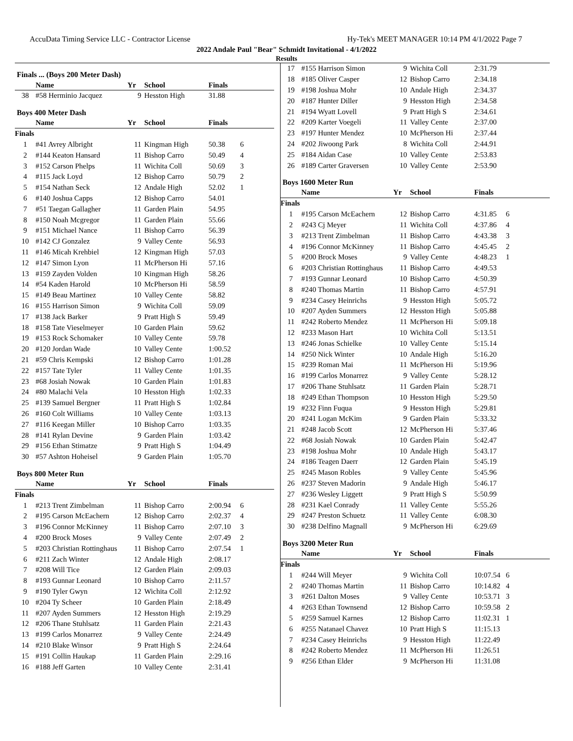AccuData Timing Service LLC - Contractor License Hy-Tek's MEET MANAGER 10:14 PM 4/1/2022 Page 7
2022 Andale Paul "Bear" Schmidt Invitational - 4/1/2022
Results
Finals ... (Boys 200 Meter Dash)
| | Name | Yr | School | Finals | |
| --- | --- | --- | --- | --- | --- |
| 38 | #58 Herminio Jacquez | 9 | Hesston High | 31.88 | |
Boys 400 Meter Dash
| | Name | Yr | School | Finals | |
| --- | --- | --- | --- | --- | --- |
| Finals | | | | | |
| 1 | #41 Avrey Albright | 11 | Kingman High | 50.38 | 6 |
| 2 | #144 Keaton Hansard | 11 | Bishop Carro | 50.49 | 4 |
| 3 | #152 Carson Phelps | 11 | Wichita Coll | 50.69 | 3 |
| 4 | #115 Jack Loyd | 12 | Bishop Carro | 50.79 | 2 |
| 5 | #154 Nathan Seck | 12 | Andale High | 52.02 | 1 |
| 6 | #140 Joshua Capps | 12 | Bishop Carro | 54.01 | |
| 7 | #51 Taegan Gallagher | 11 | Garden Plain | 54.95 | |
| 8 | #150 Noah Mcgregor | 11 | Garden Plain | 55.66 | |
| 9 | #151 Michael Nance | 11 | Bishop Carro | 56.39 | |
| 10 | #142 CJ Gonzalez | 9 | Valley Cente | 56.93 | |
| 11 | #146 Micah Krehbiel | 12 | Kingman High | 57.03 | |
| 12 | #147 Simon Lyon | 11 | McPherson Hi | 57.16 | |
| 13 | #159 Zayden Volden | 10 | Kingman High | 58.26 | |
| 14 | #54 Kaden Harold | 10 | McPherson Hi | 58.59 | |
| 15 | #149 Beau Martinez | 10 | Valley Cente | 58.82 | |
| 16 | #155 Harrison Simon | 9 | Wichita Coll | 59.09 | |
| 17 | #138 Jack Barker | 9 | Pratt High S | 59.49 | |
| 18 | #158 Tate Vieselmeyer | 10 | Garden Plain | 59.62 | |
| 19 | #153 Rock Schomaker | 10 | Valley Cente | 59.78 | |
| 20 | #120 Jordan Wade | 10 | Valley Cente | 1:00.52 | |
| 21 | #59 Chris Kempski | 12 | Bishop Carro | 1:01.28 | |
| 22 | #157 Tate Tyler | 11 | Valley Cente | 1:01.35 | |
| 23 | #68 Josiah Nowak | 10 | Garden Plain | 1:01.83 | |
| 24 | #80 Malachi Vela | 10 | Hesston High | 1:02.33 | |
| 25 | #139 Samuel Bergner | 11 | Pratt High S | 1:02.84 | |
| 26 | #160 Colt Williams | 10 | Valley Cente | 1:03.13 | |
| 27 | #116 Keegan Miller | 10 | Bishop Carro | 1:03.35 | |
| 28 | #141 Rylan Devine | 9 | Garden Plain | 1:03.42 | |
| 29 | #156 Ethan Stimatze | 9 | Pratt High S | 1:04.49 | |
| 30 | #57 Ashton Hoheisel | 9 | Garden Plain | 1:05.70 | |
Boys 800 Meter Run
| | Name | Yr | School | Finals | |
| --- | --- | --- | --- | --- | --- |
| Finals | | | | | |
| 1 | #213 Trent Zimbelman | 11 | Bishop Carro | 2:00.94 | 6 |
| 2 | #195 Carson McEachern | 12 | Bishop Carro | 2:02.37 | 4 |
| 3 | #196 Connor McKinney | 11 | Bishop Carro | 2:07.10 | 3 |
| 4 | #200 Brock Moses | 9 | Valley Cente | 2:07.49 | 2 |
| 5 | #203 Christian Rottinghaus | 11 | Bishop Carro | 2:07.54 | 1 |
| 6 | #211 Zach Winter | 12 | Andale High | 2:08.17 | |
| 7 | #208 Will Tice | 12 | Garden Plain | 2:09.03 | |
| 8 | #193 Gunnar Leonard | 10 | Bishop Carro | 2:11.57 | |
| 9 | #190 Tyler Gwyn | 12 | Wichita Coll | 2:12.92 | |
| 10 | #204 Ty Scheer | 10 | Garden Plain | 2:18.49 | |
| 11 | #207 Ayden Summers | 12 | Hesston High | 2:19.29 | |
| 12 | #206 Thane Stuhlsatz | 11 | Garden Plain | 2:21.43 | |
| 13 | #199 Carlos Monarrez | 9 | Valley Cente | 2:24.49 | |
| 14 | #210 Blake Winsor | 9 | Pratt High S | 2:24.64 | |
| 15 | #191 Collin Haukap | 11 | Garden Plain | 2:29.16 | |
| 16 | #188 Jeff Garten | 10 | Valley Cente | 2:31.41 | |
| 17 | #155 Harrison Simon | 9 | Wichita Coll | 2:31.79 | |
| 18 | #185 Oliver Casper | 12 | Bishop Carro | 2:34.18 | |
| 19 | #198 Joshua Mohr | 10 | Andale High | 2:34.37 | |
| 20 | #187 Hunter Diller | 9 | Hesston High | 2:34.58 | |
| 21 | #194 Wyatt Lovell | 9 | Pratt High S | 2:34.61 | |
| 22 | #209 Karter Voegeli | 11 | Valley Cente | 2:37.00 | |
| 23 | #197 Hunter Mendez | 10 | McPherson Hi | 2:37.44 | |
| 24 | #202 Jiwoong Park | 8 | Wichita Coll | 2:44.91 | |
| 25 | #184 Aidan Case | 10 | Valley Cente | 2:53.83 | |
| 26 | #189 Carter Graversen | 10 | Valley Cente | 2:53.90 | |
Boys 1600 Meter Run
| | Name | Yr | School | Finals | |
| --- | --- | --- | --- | --- | --- |
| Finals | | | | | |
| 1 | #195 Carson McEachern | 12 | Bishop Carro | 4:31.85 | 6 |
| 2 | #243 Cj Meyer | 11 | Wichita Coll | 4:37.86 | 4 |
| 3 | #213 Trent Zimbelman | 11 | Bishop Carro | 4:43.38 | 3 |
| 4 | #196 Connor McKinney | 11 | Bishop Carro | 4:45.45 | 2 |
| 5 | #200 Brock Moses | 9 | Valley Cente | 4:48.23 | 1 |
| 6 | #203 Christian Rottinghaus | 11 | Bishop Carro | 4:49.53 | |
| 7 | #193 Gunnar Leonard | 10 | Bishop Carro | 4:50.39 | |
| 8 | #240 Thomas Martin | 11 | Bishop Carro | 4:57.91 | |
| 9 | #234 Casey Heinrichs | 9 | Hesston High | 5:05.72 | |
| 10 | #207 Ayden Summers | 12 | Hesston High | 5:05.88 | |
| 11 | #242 Roberto Mendez | 11 | McPherson Hi | 5:09.18 | |
| 12 | #233 Mason Hart | 10 | Wichita Coll | 5:13.51 | |
| 13 | #246 Jonas Schielke | 10 | Valley Cente | 5:15.14 | |
| 14 | #250 Nick Winter | 10 | Andale High | 5:16.20 | |
| 15 | #239 Roman Mai | 11 | McPherson Hi | 5:19.96 | |
| 16 | #199 Carlos Monarrez | 9 | Valley Cente | 5:28.12 | |
| 17 | #206 Thane Stuhlsatz | 11 | Garden Plain | 5:28.71 | |
| 18 | #249 Ethan Thompson | 10 | Hesston High | 5:29.50 | |
| 19 | #232 Finn Fuqua | 9 | Hesston High | 5:29.81 | |
| 20 | #241 Logan McKim | 9 | Garden Plain | 5:33.32 | |
| 21 | #248 Jacob Scott | 12 | McPherson Hi | 5:37.46 | |
| 22 | #68 Josiah Nowak | 10 | Garden Plain | 5:42.47 | |
| 23 | #198 Joshua Mohr | 10 | Andale High | 5:43.17 | |
| 24 | #186 Teagen Daerr | 12 | Garden Plain | 5:45.19 | |
| 25 | #245 Mason Robles | 9 | Valley Cente | 5:45.96 | |
| 26 | #237 Steven Madorin | 9 | Andale High | 5:46.17 | |
| 27 | #236 Wesley Liggett | 9 | Pratt High S | 5:50.99 | |
| 28 | #231 Kael Conrady | 11 | Valley Cente | 5:55.26 | |
| 29 | #247 Preston Schuetz | 11 | Valley Cente | 6:08.30 | |
| 30 | #238 Delfino Magnall | 9 | McPherson Hi | 6:29.69 | |
Boys 3200 Meter Run
| | Name | Yr | School | Finals | |
| --- | --- | --- | --- | --- | --- |
| Finals | | | | | |
| 1 | #244 Will Meyer | 9 | Wichita Coll | 10:07.54 | 6 |
| 2 | #240 Thomas Martin | 11 | Bishop Carro | 10:14.82 | 4 |
| 3 | #261 Dalton Moses | 9 | Valley Cente | 10:53.71 | 3 |
| 4 | #263 Ethan Townsend | 12 | Bishop Carro | 10:59.58 | 2 |
| 5 | #259 Samuel Karnes | 12 | Bishop Carro | 11:02.31 | 1 |
| 6 | #255 Natanael Chavez | 10 | Pratt High S | 11:15.13 | |
| 7 | #234 Casey Heinrichs | 9 | Hesston High | 11:22.49 | |
| 8 | #242 Roberto Mendez | 11 | McPherson Hi | 11:26.51 | |
| 9 | #256 Ethan Elder | 9 | McPherson Hi | 11:31.08 | |